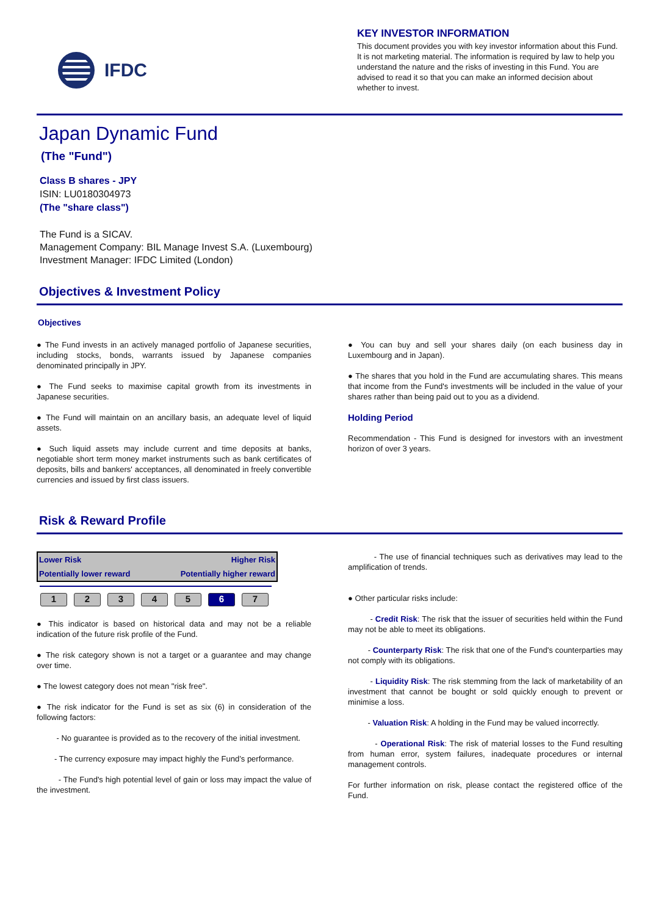IFDC
KEY INVESTOR INFORMATION
This document provides you with key investor information about this Fund. It is not marketing material. The information is required by law to help you understand the nature and the risks of investing in this Fund. You are advised to read it so that you can make an informed decision about whether to invest.
Japan Dynamic Fund
(The "Fund")
Class B shares - JPY
ISIN: LU0180304973
(The "share class")
The Fund is a SICAV.
Management Company: BIL Manage Invest S.A. (Luxembourg)
Investment Manager: IFDC Limited (London)
Objectives & Investment Policy
Objectives
● The Fund invests in an actively managed portfolio of Japanese securities, including stocks, bonds, warrants issued by Japanese companies denominated principally in JPY.
● The Fund seeks to maximise capital growth from its investments in Japanese securities.
● The Fund will maintain on an ancillary basis, an adequate level of liquid assets.
● Such liquid assets may include current and time deposits at banks, negotiable short term money market instruments such as bank certificates of deposits, bills and bankers' acceptances, all denominated in freely convertible currencies and issued by first class issuers.
● You can buy and sell your shares daily (on each business day in Luxembourg and in Japan).
● The shares that you hold in the Fund are accumulating shares. This means that income from the Fund's investments will be included in the value of your shares rather than being paid out to you as a dividend.
Holding Period
Recommendation - This Fund is designed for investors with an investment horizon of over 3 years.
Risk & Reward Profile
| Lower Risk | Higher Risk |
| Potentially lower reward | Potentially higher reward |
1 2 3 4 5 6 7
● This indicator is based on historical data and may not be a reliable indication of the future risk profile of the Fund.
● The risk category shown is not a target or a guarantee and may change over time.
● The lowest category does not mean "risk free".
● The risk indicator for the Fund is set as six (6) in consideration of the following factors:
- No guarantee is provided as to the recovery of the initial investment.
- The currency exposure may impact highly the Fund’s performance.
- The Fund's high potential level of gain or loss may impact the value of the investment.
- The use of financial techniques such as derivatives may lead to the amplification of trends.
● Other particular risks include:
- Credit Risk: The risk that the issuer of securities held within the Fund may not be able to meet its obligations.
- Counterparty Risk: The risk that one of the Fund's counterparties may not comply with its obligations.
- Liquidity Risk: The risk stemming from the lack of marketability of an investment that cannot be bought or sold quickly enough to prevent or minimise a loss.
- Valuation Risk: A holding in the Fund may be valued incorrectly.
- Operational Risk: The risk of material losses to the Fund resulting from human error, system failures, inadequate procedures or internal management controls.
For further information on risk, please contact the registered office of the Fund.